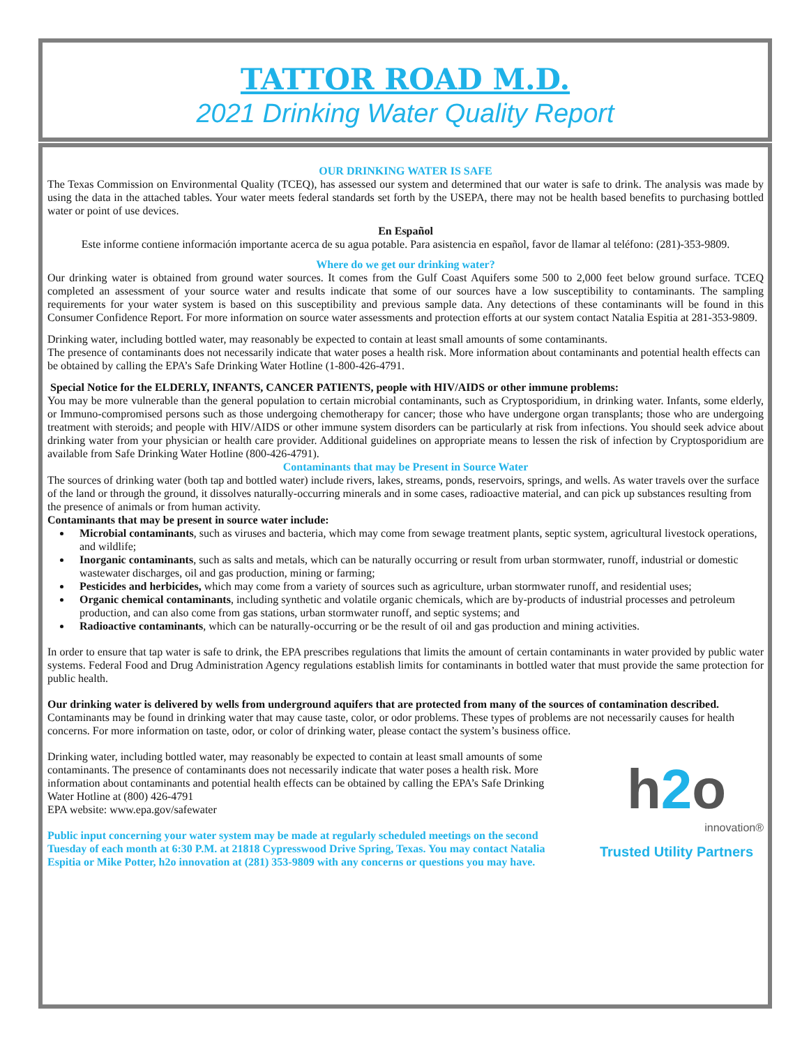TATTOR ROAD M.D.
2021 Drinking Water Quality Report
OUR DRINKING WATER IS SAFE
The Texas Commission on Environmental Quality (TCEQ), has assessed our system and determined that our water is safe to drink. The analysis was made by using the data in the attached tables. Your water meets federal standards set forth by the USEPA, there may not be health based benefits to purchasing bottled water or point of use devices.
En Español
Este informe contiene información importante acerca de su agua potable. Para asistencia en español, favor de llamar al teléfono: (281)-353-9809.
Where do we get our drinking water?
Our drinking water is obtained from ground water sources. It comes from the Gulf Coast Aquifers some 500 to 2,000 feet below ground surface. TCEQ completed an assessment of your source water and results indicate that some of our sources have a low susceptibility to contaminants. The sampling requirements for your water system is based on this susceptibility and previous sample data. Any detections of these contaminants will be found in this Consumer Confidence Report. For more information on source water assessments and protection efforts at our system contact Natalia Espitia at 281-353-9809.
Drinking water, including bottled water, may reasonably be expected to contain at least small amounts of some contaminants.
The presence of contaminants does not necessarily indicate that water poses a health risk. More information about contaminants and potential health effects can be obtained by calling the EPA’s Safe Drinking Water Hotline (1-800-426-4791.
Special Notice for the ELDERLY, INFANTS, CANCER PATIENTS, people with HIV/AIDS or other immune problems:
You may be more vulnerable than the general population to certain microbial contaminants, such as Cryptosporidium, in drinking water. Infants, some elderly, or Immuno-compromised persons such as those undergoing chemotherapy for cancer; those who have undergone organ transplants; those who are undergoing treatment with steroids; and people with HIV/AIDS or other immune system disorders can be particularly at risk from infections. You should seek advice about drinking water from your physician or health care provider. Additional guidelines on appropriate means to lessen the risk of infection by Cryptosporidium are available from Safe Drinking Water Hotline (800-426-4791).
Contaminants that may be Present in Source Water
The sources of drinking water (both tap and bottled water) include rivers, lakes, streams, ponds, reservoirs, springs, and wells. As water travels over the surface of the land or through the ground, it dissolves naturally-occurring minerals and in some cases, radioactive material, and can pick up substances resulting from the presence of animals or from human activity.
Contaminants that may be present in source water include:
Microbial contaminants, such as viruses and bacteria, which may come from sewage treatment plants, septic system, agricultural livestock operations, and wildlife;
Inorganic contaminants, such as salts and metals, which can be naturally occurring or result from urban stormwater, runoff, industrial or domestic wastewater discharges, oil and gas production, mining or farming;
Pesticides and herbicides, which may come from a variety of sources such as agriculture, urban stormwater runoff, and residential uses;
Organic chemical contaminants, including synthetic and volatile organic chemicals, which are by-products of industrial processes and petroleum production, and can also come from gas stations, urban stormwater runoff, and septic systems; and
Radioactive contaminants, which can be naturally-occurring or be the result of oil and gas production and mining activities.
In order to ensure that tap water is safe to drink, the EPA prescribes regulations that limits the amount of certain contaminants in water provided by public water systems. Federal Food and Drug Administration Agency regulations establish limits for contaminants in bottled water that must provide the same protection for public health.
Our drinking water is delivered by wells from underground aquifers that are protected from many of the sources of contamination described.
Contaminants may be found in drinking water that may cause taste, color, or odor problems. These types of problems are not necessarily causes for health concerns. For more information on taste, odor, or color of drinking water, please contact the system’s business office.
h2o
innovation®
Trusted Utility Partners
Drinking water, including bottled water, may reasonably be expected to contain at least small amounts of some contaminants. The presence of contaminants does not necessarily indicate that water poses a health risk. More information about contaminants and potential health effects can be obtained by calling the EPA’s Safe Drinking Water Hotline at (800) 426-4791
EPA website: www.epa.gov/safewater
Public input concerning your water system may be made at regularly scheduled meetings on the second Tuesday of each month at 6:30 P.M. at 21818 Cypresswood Drive Spring, Texas. You may contact Natalia Espitia or Mike Potter, h2o innovation at (281) 353-9809 with any concerns or questions you may have.